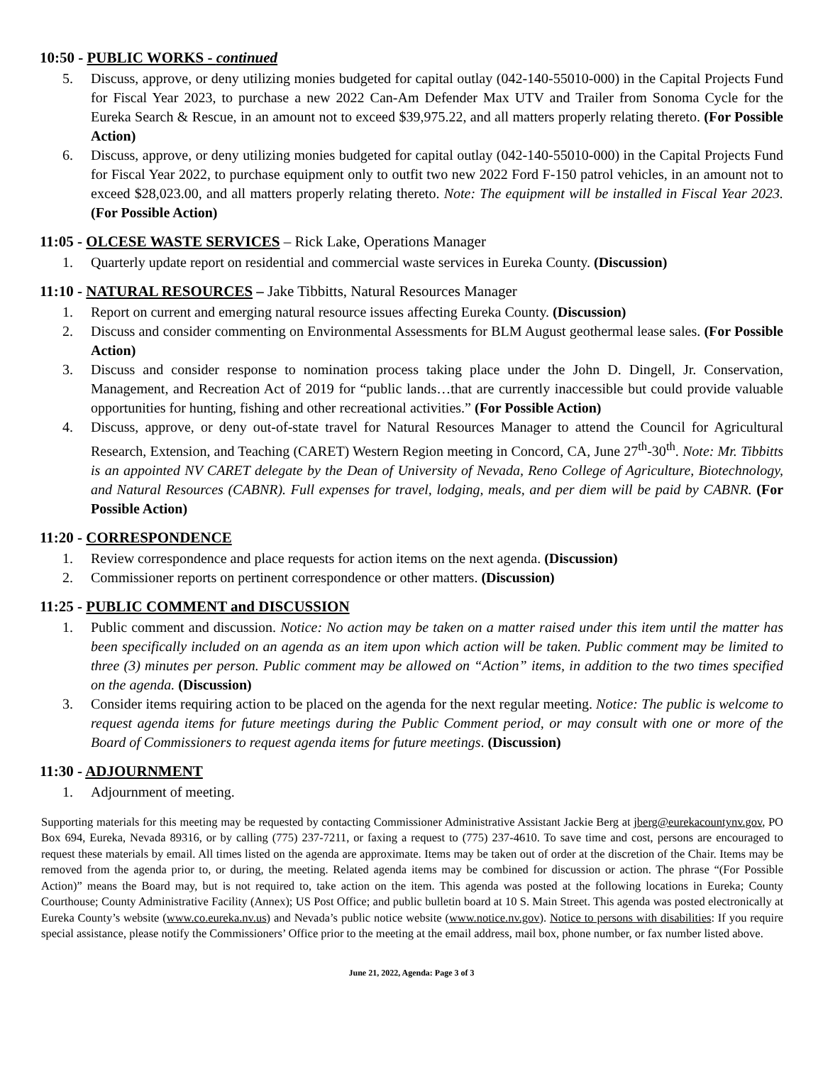10:50 - PUBLIC WORKS - continued
5. Discuss, approve, or deny utilizing monies budgeted for capital outlay (042-140-55010-000) in the Capital Projects Fund for Fiscal Year 2023, to purchase a new 2022 Can-Am Defender Max UTV and Trailer from Sonoma Cycle for the Eureka Search & Rescue, in an amount not to exceed $39,975.22, and all matters properly relating thereto. (For Possible Action)
6. Discuss, approve, or deny utilizing monies budgeted for capital outlay (042-140-55010-000) in the Capital Projects Fund for Fiscal Year 2022, to purchase equipment only to outfit two new 2022 Ford F-150 patrol vehicles, in an amount not to exceed $28,023.00, and all matters properly relating thereto. Note: The equipment will be installed in Fiscal Year 2023. (For Possible Action)
11:05 - OLCESE WASTE SERVICES – Rick Lake, Operations Manager
1. Quarterly update report on residential and commercial waste services in Eureka County. (Discussion)
11:10 - NATURAL RESOURCES – Jake Tibbitts, Natural Resources Manager
1. Report on current and emerging natural resource issues affecting Eureka County. (Discussion)
2. Discuss and consider commenting on Environmental Assessments for BLM August geothermal lease sales. (For Possible Action)
3. Discuss and consider response to nomination process taking place under the John D. Dingell, Jr. Conservation, Management, and Recreation Act of 2019 for “public lands…that are currently inaccessible but could provide valuable opportunities for hunting, fishing and other recreational activities.” (For Possible Action)
4. Discuss, approve, or deny out-of-state travel for Natural Resources Manager to attend the Council for Agricultural Research, Extension, and Teaching (CARET) Western Region meeting in Concord, CA, June 27<sup>th</sup>-30<sup>th</sup>. Note: Mr. Tibbitts is an appointed NV CARET delegate by the Dean of University of Nevada, Reno College of Agriculture, Biotechnology, and Natural Resources (CABNR). Full expenses for travel, lodging, meals, and per diem will be paid by CABNR. (For Possible Action)
11:20 - CORRESPONDENCE
1. Review correspondence and place requests for action items on the next agenda. (Discussion)
2. Commissioner reports on pertinent correspondence or other matters. (Discussion)
11:25 - PUBLIC COMMENT and DISCUSSION
1. Public comment and discussion. Notice: No action may be taken on a matter raised under this item until the matter has been specifically included on an agenda as an item upon which action will be taken. Public comment may be limited to three (3) minutes per person. Public comment may be allowed on “Action” items, in addition to the two times specified on the agenda. (Discussion)
3. Consider items requiring action to be placed on the agenda for the next regular meeting. Notice: The public is welcome to request agenda items for future meetings during the Public Comment period, or may consult with one or more of the Board of Commissioners to request agenda items for future meetings. (Discussion)
11:30 - ADJOURNMENT
1. Adjournment of meeting.
Supporting materials for this meeting may be requested by contacting Commissioner Administrative Assistant Jackie Berg at jberg@eurekacountynv.gov, PO Box 694, Eureka, Nevada 89316, or by calling (775) 237-7211, or faxing a request to (775) 237-4610. To save time and cost, persons are encouraged to request these materials by email. All times listed on the agenda are approximate. Items may be taken out of order at the discretion of the Chair. Items may be removed from the agenda prior to, or during, the meeting. Related agenda items may be combined for discussion or action. The phrase “(For Possible Action)” means the Board may, but is not required to, take action on the item. This agenda was posted at the following locations in Eureka; County Courthouse; County Administrative Facility (Annex); US Post Office; and public bulletin board at 10 S. Main Street. This agenda was posted electronically at Eureka County’s website (www.co.eureka.nv.us) and Nevada’s public notice website (www.notice.nv.gov). Notice to persons with disabilities: If you require special assistance, please notify the Commissioners’ Office prior to the meeting at the email address, mail box, phone number, or fax number listed above.
June 21, 2022, Agenda: Page 3 of 3